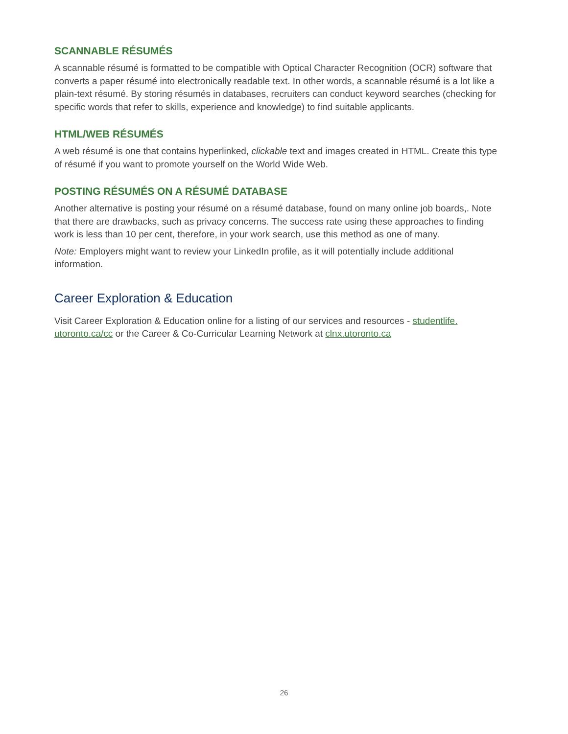SCANNABLE RÉSUMÉS
A scannable résumé is formatted to be compatible with Optical Character Recognition (OCR) software that converts a paper résumé into electronically readable text. In other words, a scannable résumé is a lot like a plain-text résumé. By storing résumés in databases, recruiters can conduct keyword searches (checking for specific words that refer to skills, experience and knowledge) to find suitable applicants.
HTML/WEB RÉSUMÉS
A web résumé is one that contains hyperlinked, clickable text and images created in HTML. Create this type of résumé if you want to promote yourself on the World Wide Web.
POSTING RÉSUMÉS ON A RÉSUMÉ DATABASE
Another alternative is posting your résumé on a résumé database, found on many online job boards,. Note that there are drawbacks, such as privacy concerns. The success rate using these approaches to finding work is less than 10 per cent, therefore, in your work search, use this method as one of many.
Note: Employers might want to review your LinkedIn profile, as it will potentially include additional information.
Career Exploration & Education
Visit Career Exploration & Education online for a listing of our services and resources - studentlife. utoronto.ca/cc or the Career & Co-Curricular Learning Network at clnx.utoronto.ca
26